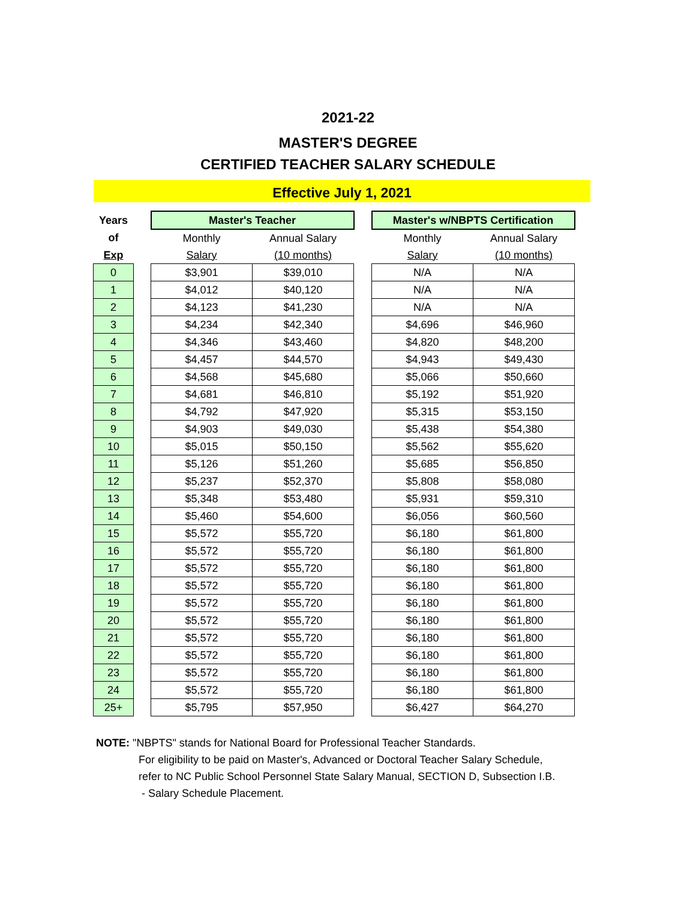2021-22
MASTER'S DEGREE
CERTIFIED TEACHER SALARY SCHEDULE
Effective July 1, 2021
| Years | | Master's Teacher | | | Master's w/NBPTS Certification | |
| --- | --- | --- | --- | --- | --- | --- |
| of | | Monthly | Annual Salary | | Monthly | Annual Salary |
| Exp | | Salary | (10 months) | | Salary | (10 months) |
| 0 | | $3,901 | $39,010 | | N/A | N/A |
| 1 | | $4,012 | $40,120 | | N/A | N/A |
| 2 | | $4,123 | $41,230 | | N/A | N/A |
| 3 | | $4,234 | $42,340 | | $4,696 | $46,960 |
| 4 | | $4,346 | $43,460 | | $4,820 | $48,200 |
| 5 | | $4,457 | $44,570 | | $4,943 | $49,430 |
| 6 | | $4,568 | $45,680 | | $5,066 | $50,660 |
| 7 | | $4,681 | $46,810 | | $5,192 | $51,920 |
| 8 | | $4,792 | $47,920 | | $5,315 | $53,150 |
| 9 | | $4,903 | $49,030 | | $5,438 | $54,380 |
| 10 | | $5,015 | $50,150 | | $5,562 | $55,620 |
| 11 | | $5,126 | $51,260 | | $5,685 | $56,850 |
| 12 | | $5,237 | $52,370 | | $5,808 | $58,080 |
| 13 | | $5,348 | $53,480 | | $5,931 | $59,310 |
| 14 | | $5,460 | $54,600 | | $6,056 | $60,560 |
| 15 | | $5,572 | $55,720 | | $6,180 | $61,800 |
| 16 | | $5,572 | $55,720 | | $6,180 | $61,800 |
| 17 | | $5,572 | $55,720 | | $6,180 | $61,800 |
| 18 | | $5,572 | $55,720 | | $6,180 | $61,800 |
| 19 | | $5,572 | $55,720 | | $6,180 | $61,800 |
| 20 | | $5,572 | $55,720 | | $6,180 | $61,800 |
| 21 | | $5,572 | $55,720 | | $6,180 | $61,800 |
| 22 | | $5,572 | $55,720 | | $6,180 | $61,800 |
| 23 | | $5,572 | $55,720 | | $6,180 | $61,800 |
| 24 | | $5,572 | $55,720 | | $6,180 | $61,800 |
| 25+ | | $5,795 | $57,950 | | $6,427 | $64,270 |
NOTE: "NBPTS" stands for National Board for Professional Teacher Standards.
For eligibility to be paid on Master's, Advanced or Doctoral Teacher Salary Schedule,
refer to NC Public School Personnel State Salary Manual, SECTION D, Subsection I.B.
- Salary Schedule Placement.